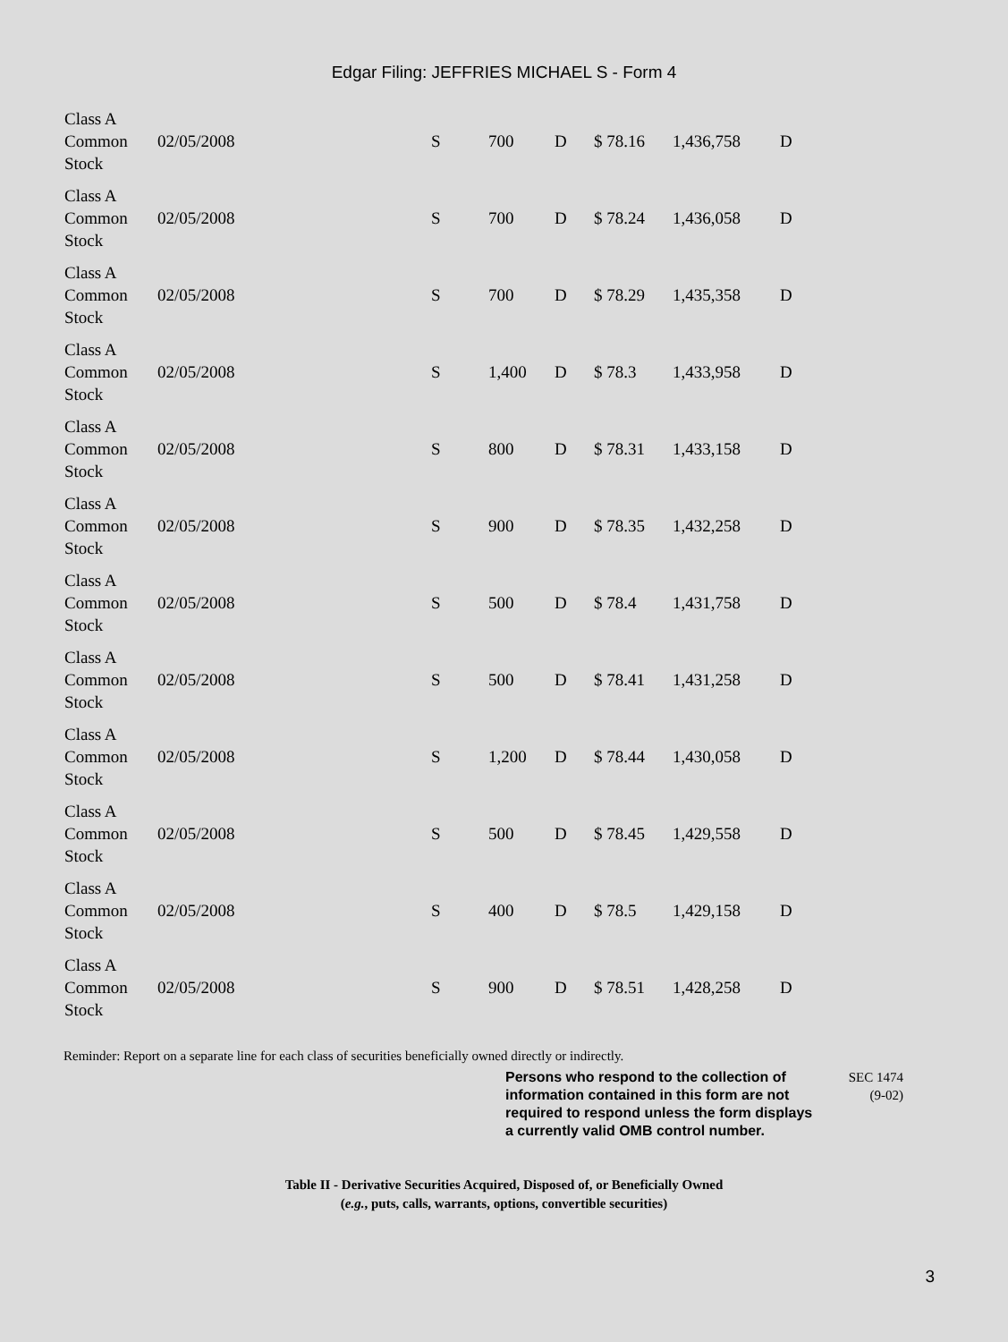Edgar Filing: JEFFRIES MICHAEL S - Form 4
| Class A Common Stock | 02/05/2008 | S | 700 | D | $ 78.16 | 1,436,758 | D |
| Class A Common Stock | 02/05/2008 | S | 700 | D | $ 78.24 | 1,436,058 | D |
| Class A Common Stock | 02/05/2008 | S | 700 | D | $ 78.29 | 1,435,358 | D |
| Class A Common Stock | 02/05/2008 | S | 1,400 | D | $ 78.3 | 1,433,958 | D |
| Class A Common Stock | 02/05/2008 | S | 800 | D | $ 78.31 | 1,433,158 | D |
| Class A Common Stock | 02/05/2008 | S | 900 | D | $ 78.35 | 1,432,258 | D |
| Class A Common Stock | 02/05/2008 | S | 500 | D | $ 78.4 | 1,431,758 | D |
| Class A Common Stock | 02/05/2008 | S | 500 | D | $ 78.41 | 1,431,258 | D |
| Class A Common Stock | 02/05/2008 | S | 1,200 | D | $ 78.44 | 1,430,058 | D |
| Class A Common Stock | 02/05/2008 | S | 500 | D | $ 78.45 | 1,429,558 | D |
| Class A Common Stock | 02/05/2008 | S | 400 | D | $ 78.5 | 1,429,158 | D |
| Class A Common Stock | 02/05/2008 | S | 900 | D | $ 78.51 | 1,428,258 | D |
Reminder: Report on a separate line for each class of securities beneficially owned directly or indirectly.
Persons who respond to the collection of information contained in this form are not required to respond unless the form displays a currently valid OMB control number.
SEC 1474
(9-02)
Table II - Derivative Securities Acquired, Disposed of, or Beneficially Owned
(e.g., puts, calls, warrants, options, convertible securities)
3